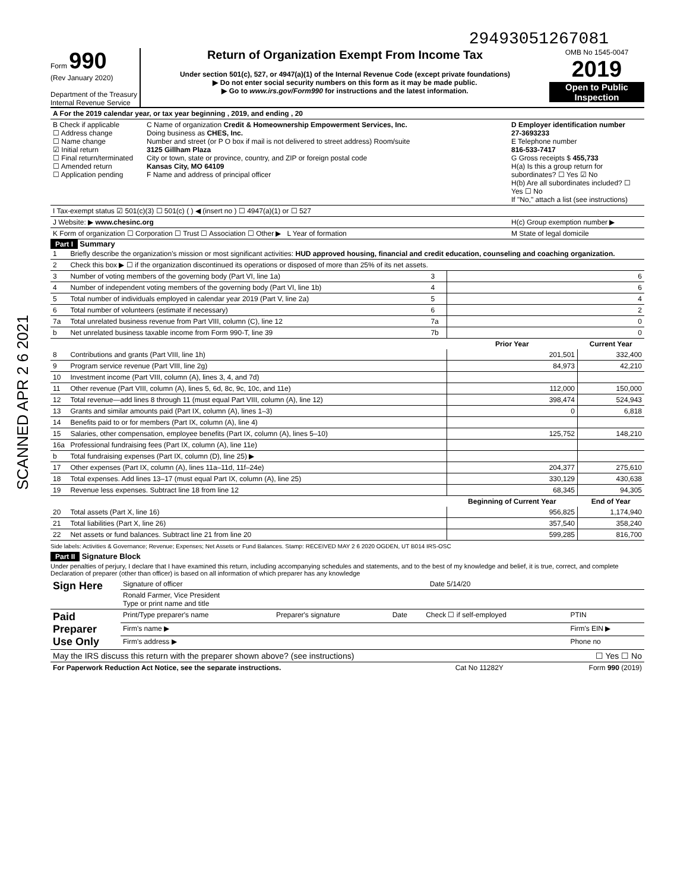29493051267081
SCANNED APR 2 6 2021
Form 990
(Rev January 2020)
Department of the Treasury
Internal Revenue Service
Return of Organization Exempt From Income Tax
Under section 501(c), 527, or 4947(a)(1) of the Internal Revenue Code (except private foundations)
▶ Do not enter social security numbers on this form as it may be made public.
▶ Go to www.irs.gov/Form990 for instructions and the latest information.
OMB No 1545-0047
2019
Open to Public Inspection
| A For the 2019 calendar year, or tax year beginning , 2019, and ending , 20 | | |
| B Check if applicable ☐ Address change ☐ Name change ☑ Initial return ☐ Final return/terminated ☐ Amended return ☐ Application pending | C Name of organization Credit & Homeownership Empowerment Services, Inc. Doing business as CHES, Inc. Number and street (or P O box if mail is not delivered to street address) Room/suite 3125 Gillham Plaza City or town, state or province, country, and ZIP or foreign postal code Kansas City, MO 64109 F Name and address of principal officer | D Employer identification number 27-3693233 E Telephone number 816-533-7417 G Gross receipts $ 455,733 H(a) Is this a group return for subordinates? ☐ Yes ☑ No H(b) Are all subordinates included? ☐ Yes ☐ No If "No," attach a list (see instructions) |
| I Tax-exempt status ☑ 501(c)(3) ☐ 501(c) ( ) ◀ (insert no ) ☐ 4947(a)(1) or ☐ 527 | | |
| J Website: ▶ www.chesinc.org | | H(c) Group exemption number ▶ |
| K Form of organization ☐ Corporation ☐ Trust ☐ Association ☐ Other ▶ L Year of formation | | M State of legal domicile |
Part I Summary
| 1 | Briefly describe the organization's mission or most significant activities: HUD approved housing, financial and credit education, counseling and coaching organization. | | | |
| 2 | Check this box ▶ ☐ if the organization discontinued its operations or disposed of more than 25% of its net assets. | | | |
| 3 | Number of voting members of the governing body (Part VI, line 1a) | 3 | 6 | |
| 4 | Number of independent voting members of the governing body (Part VI, line 1b) | 4 | 6 | |
| 5 | Total number of individuals employed in calendar year 2019 (Part V, line 2a) | 5 | 4 | |
| 6 | Total number of volunteers (estimate if necessary) | 6 | 2 | |
| 7a | Total unrelated business revenue from Part VIII, column (C), line 12 | 7a | 0 | |
| b | Net unrelated business taxable income from Form 990-T, line 39 | 7b | 0 | |
| | | | Prior Year | Current Year |
| 8 | Contributions and grants (Part VIII, line 1h) | | 201,501 | 332,400 |
| 9 | Program service revenue (Part VIII, line 2g) | | 84,973 | 42,210 |
| 10 | Investment income (Part VIII, column (A), lines 3, 4, and 7d) | | | |
| 11 | Other revenue (Part VIII, column (A), lines 5, 6d, 8c, 9c, 10c, and 11e) | | 112,000 | 150,000 |
| 12 | Total revenue—add lines 8 through 11 (must equal Part VIII, column (A), line 12) | | 398,474 | 524,943 |
| 13 | Grants and similar amounts paid (Part IX, column (A), lines 1–3) | | 0 | 6,818 |
| 14 | Benefits paid to or for members (Part IX, column (A), line 4) | | | |
| 15 | Salaries, other compensation, employee benefits (Part IX, column (A), lines 5–10) | | 125,752 | 148,210 |
| 16a | Professional fundraising fees (Part IX, column (A), line 11e) | | | |
| b | Total fundraising expenses (Part IX, column (D), line 25) ▶ | | | |
| 17 | Other expenses (Part IX, column (A), lines 11a–11d, 11f–24e) | | 204,377 | 275,610 |
| 18 | Total expenses. Add lines 13–17 (must equal Part IX, column (A), line 25) | | 330,129 | 430,638 |
| 19 | Revenue less expenses. Subtract line 18 from line 12 | | 68,345 | 94,305 |
| | | | Beginning of Current Year | End of Year |
| 20 | Total assets (Part X, line 16) | | 956,825 | 1,174,940 |
| 21 | Total liabilities (Part X, line 26) | | 357,540 | 358,240 |
| 22 | Net assets or fund balances. Subtract line 21 from line 20 | | 599,285 | 816,700 |
Side labels: Activities & Governance; Revenue; Expenses; Net Assets or Fund Balances. Stamp: RECEIVED MAY 2 6 2020 OGDEN, UT B014 IRS-OSC
Part II Signature Block
Under penalties of perjury, I declare that I have examined this return, including accompanying schedules and statements, and to the best of my knowledge and belief, it is true, correct, and complete Declaration of preparer (other than officer) is based on all information of which preparer has any knowledge
| Sign Here | Signature of officer | Date 5/14/20 |
| | Ronald Farmer, Vice President Type or print name and title | |
| Paid Preparer Use Only | Print/Type preparer's name | Preparer's signature | Date | Check ☐ if self-employed | PTIN |
| | Firm's name ▶ | | | | Firm's EIN ▶ |
| | Firm's address ▶ | | | | Phone no |
| May the IRS discuss this return with the preparer shown above? (see instructions) | ☐ Yes ☐ No |
| For Paperwork Reduction Act Notice, see the separate instructions. | Cat No 11282Y | Form 990 (2019) |